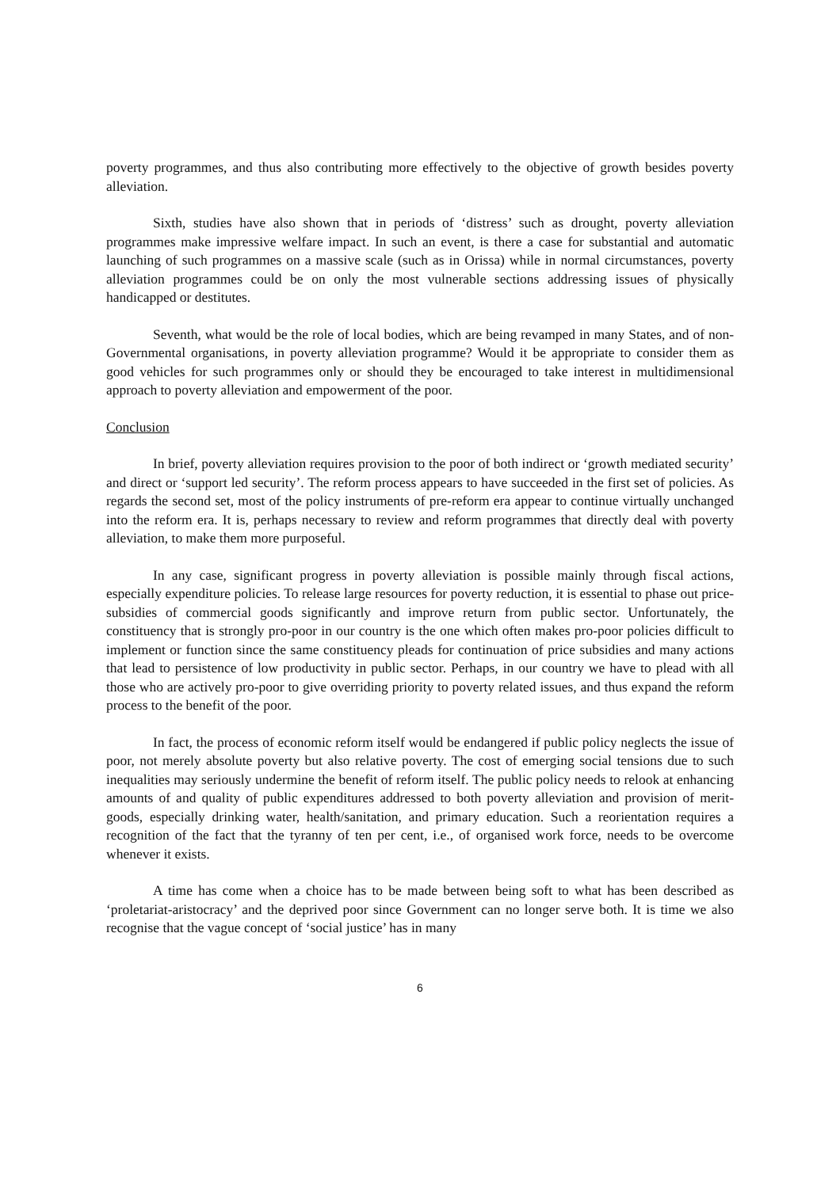poverty programmes, and thus also contributing more effectively to the objective of growth besides poverty alleviation.
Sixth, studies have also shown that in periods of ‘distress’ such as drought, poverty alleviation programmes make impressive welfare impact. In such an event, is there a case for substantial and automatic launching of such programmes on a massive scale (such as in Orissa) while in normal circumstances, poverty alleviation programmes could be on only the most vulnerable sections addressing issues of physically handicapped or destitutes.
Seventh, what would be the role of local bodies, which are being revamped in many States, and of non-Governmental organisations, in poverty alleviation programme? Would it be appropriate to consider them as good vehicles for such programmes only or should they be encouraged to take interest in multidimensional approach to poverty alleviation and empowerment of the poor.
Conclusion
In brief, poverty alleviation requires provision to the poor of both indirect or ‘growth mediated security’ and direct or ‘support led security’. The reform process appears to have succeeded in the first set of policies. As regards the second set, most of the policy instruments of pre-reform era appear to continue virtually unchanged into the reform era. It is, perhaps necessary to review and reform programmes that directly deal with poverty alleviation, to make them more purposeful.
In any case, significant progress in poverty alleviation is possible mainly through fiscal actions, especially expenditure policies. To release large resources for poverty reduction, it is essential to phase out price-subsidies of commercial goods significantly and improve return from public sector. Unfortunately, the constituency that is strongly pro-poor in our country is the one which often makes pro-poor policies difficult to implement or function since the same constituency pleads for continuation of price subsidies and many actions that lead to persistence of low productivity in public sector. Perhaps, in our country we have to plead with all those who are actively pro-poor to give overriding priority to poverty related issues, and thus expand the reform process to the benefit of the poor.
In fact, the process of economic reform itself would be endangered if public policy neglects the issue of poor, not merely absolute poverty but also relative poverty. The cost of emerging social tensions due to such inequalities may seriously undermine the benefit of reform itself. The public policy needs to relook at enhancing amounts of and quality of public expenditures addressed to both poverty alleviation and provision of merit-goods, especially drinking water, health/sanitation, and primary education. Such a reorientation requires a recognition of the fact that the tyranny of ten per cent, i.e., of organised work force, needs to be overcome whenever it exists.
A time has come when a choice has to be made between being soft to what has been described as ‘proletariat-aristocracy’ and the deprived poor since Government can no longer serve both. It is time we also recognise that the vague concept of ‘social justice’ has in many
6